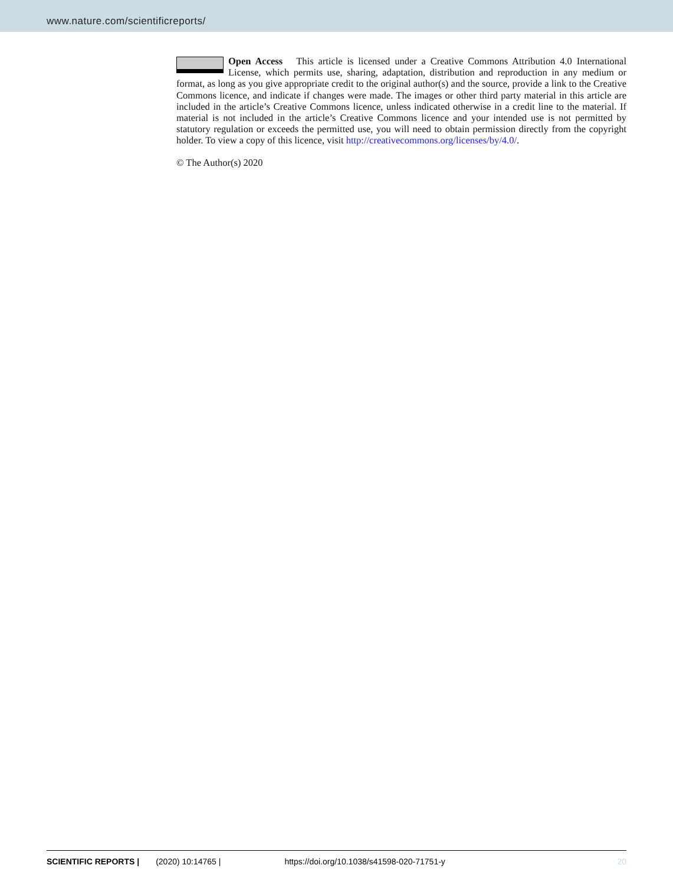www.nature.com/scientificreports/
Open Access This article is licensed under a Creative Commons Attribution 4.0 International License, which permits use, sharing, adaptation, distribution and reproduction in any medium or format, as long as you give appropriate credit to the original author(s) and the source, provide a link to the Creative Commons licence, and indicate if changes were made. The images or other third party material in this article are included in the article’s Creative Commons licence, unless indicated otherwise in a credit line to the material. If material is not included in the article’s Creative Commons licence and your intended use is not permitted by statutory regulation or exceeds the permitted use, you will need to obtain permission directly from the copyright holder. To view a copy of this licence, visit http://creativecommons.org/licenses/by/4.0/.
© The Author(s) 2020
SCIENTIFIC REPORTS | (2020) 10:14765 | https://doi.org/10.1038/s41598-020-71751-y 20